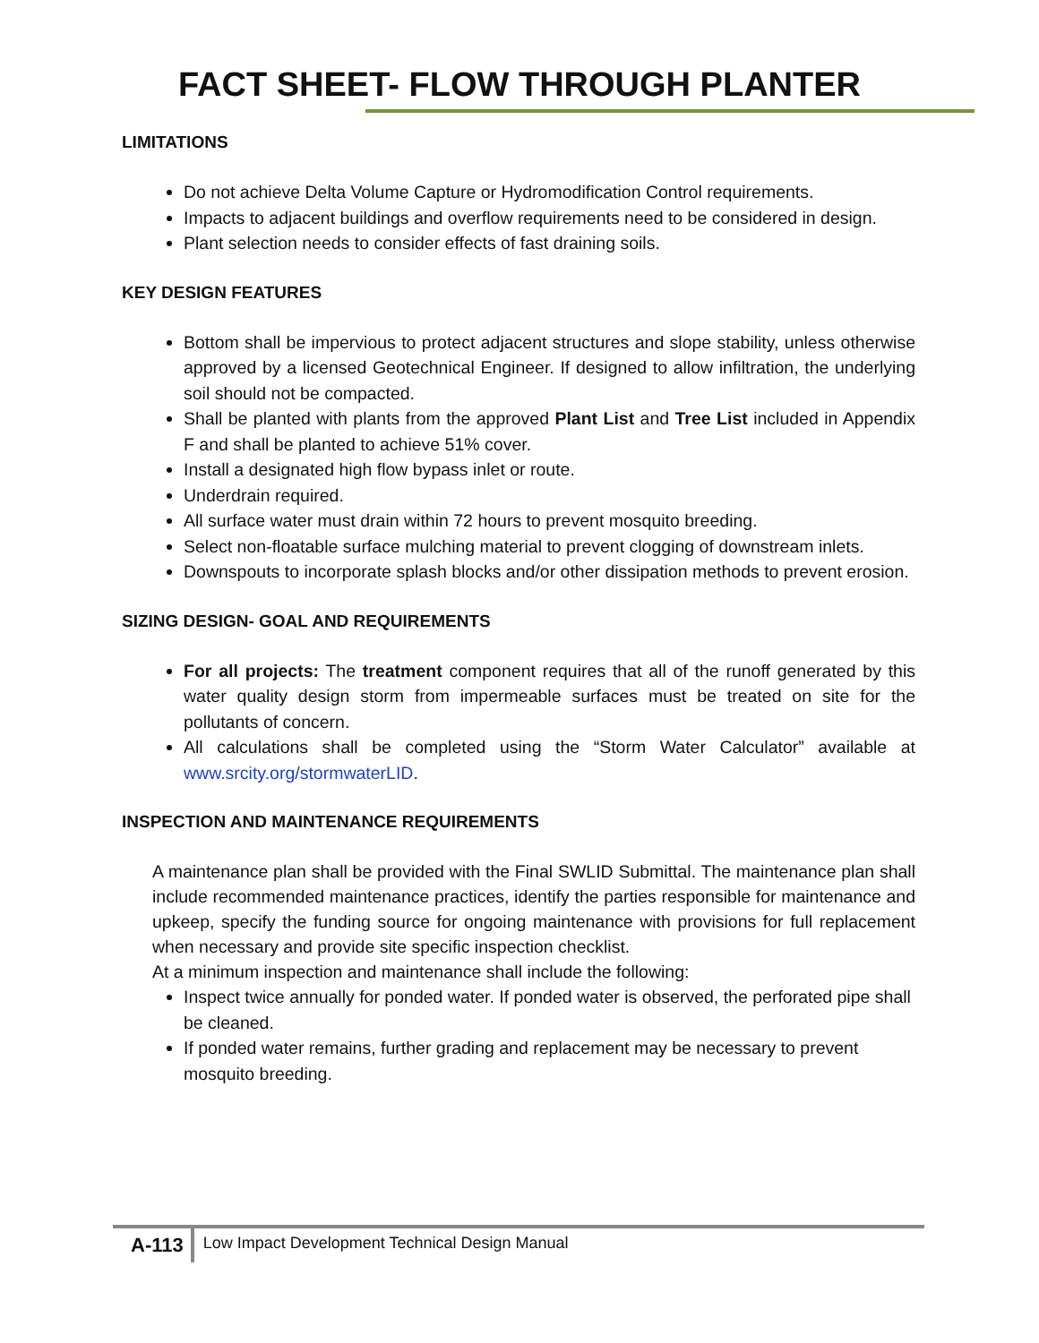FACT SHEET- FLOW THROUGH PLANTER
LIMITATIONS
Do not achieve Delta Volume Capture or Hydromodification Control requirements.
Impacts to adjacent buildings and overflow requirements need to be considered in design.
Plant selection needs to consider effects of fast draining soils.
KEY DESIGN FEATURES
Bottom shall be impervious to protect adjacent structures and slope stability, unless otherwise approved by a licensed Geotechnical Engineer. If designed to allow infiltration, the underlying soil should not be compacted.
Shall be planted with plants from the approved Plant List and Tree List included in Appendix F and shall be planted to achieve 51% cover.
Install a designated high flow bypass inlet or route.
Underdrain required.
All surface water must drain within 72 hours to prevent mosquito breeding.
Select non-floatable surface mulching material to prevent clogging of downstream inlets.
Downspouts to incorporate splash blocks and/or other dissipation methods to prevent erosion.
SIZING DESIGN- GOAL AND REQUIREMENTS
For all projects: The treatment component requires that all of the runoff generated by this water quality design storm from impermeable surfaces must be treated on site for the pollutants of concern.
All calculations shall be completed using the “Storm Water Calculator” available at www.srcity.org/stormwaterLID.
INSPECTION AND MAINTENANCE REQUIREMENTS
A maintenance plan shall be provided with the Final SWLID Submittal. The maintenance plan shall include recommended maintenance practices, identify the parties responsible for maintenance and upkeep, specify the funding source for ongoing maintenance with provisions for full replacement when necessary and provide site specific inspection checklist.
At a minimum inspection and maintenance shall include the following:
Inspect twice annually for ponded water. If ponded water is observed, the perforated pipe shall be cleaned.
If ponded water remains, further grading and replacement may be necessary to prevent mosquito breeding.
A-113
Low Impact Development Technical Design Manual